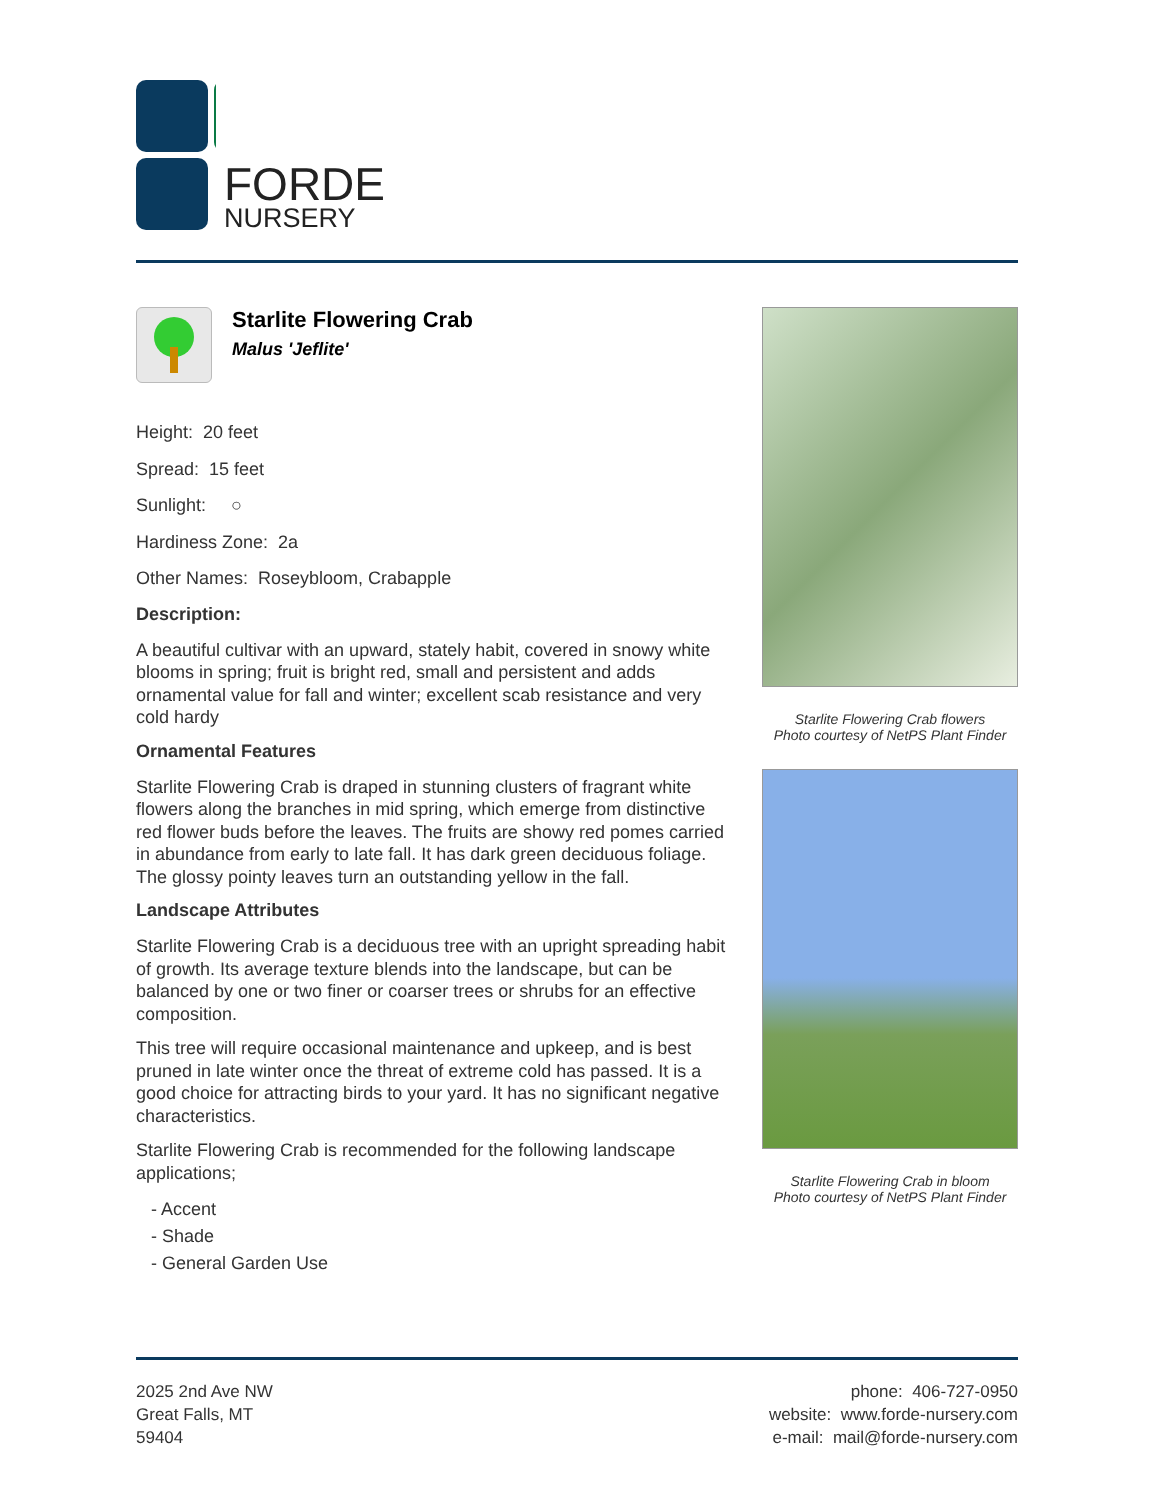FORDE
NURSERY
Starlite Flowering Crab
Malus 'Jeflite'
Height: 20 feet
Spread: 15 feet
Sunlight: ○
Hardiness Zone: 2a
Other Names: Roseybloom, Crabapple
Description:
A beautiful cultivar with an upward, stately habit, covered in snowy white blooms in spring; fruit is bright red, small and persistent and adds ornamental value for fall and winter; excellent scab resistance and very cold hardy
Ornamental Features
Starlite Flowering Crab is draped in stunning clusters of fragrant white flowers along the branches in mid spring, which emerge from distinctive red flower buds before the leaves. The fruits are showy red pomes carried in abundance from early to late fall. It has dark green deciduous foliage. The glossy pointy leaves turn an outstanding yellow in the fall.
Landscape Attributes
Starlite Flowering Crab is a deciduous tree with an upright spreading habit of growth. Its average texture blends into the landscape, but can be balanced by one or two finer or coarser trees or shrubs for an effective composition.
This tree will require occasional maintenance and upkeep, and is best pruned in late winter once the threat of extreme cold has passed. It is a good choice for attracting birds to your yard. It has no significant negative characteristics.
Starlite Flowering Crab is recommended for the following landscape applications;
- Accent
- Shade
- General Garden Use
Starlite Flowering Crab flowers
Photo courtesy of NetPS Plant Finder
Starlite Flowering Crab in bloom
Photo courtesy of NetPS Plant Finder
2025 2nd Ave NW
Great Falls, MT
59404
phone: 406-727-0950
website: www.forde-nursery.com
e-mail: mail@forde-nursery.com